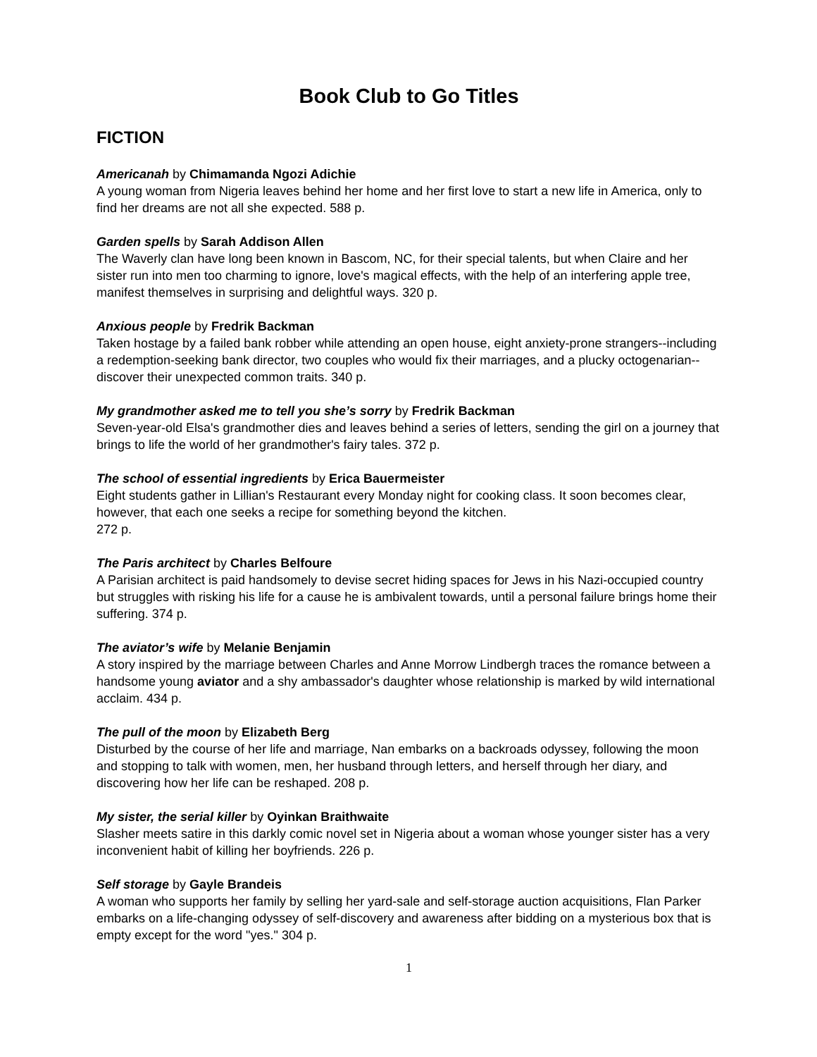Book Club to Go Titles
FICTION
Americanah by Chimamanda Ngozi Adichie
A young woman from Nigeria leaves behind her home and her first love to start a new life in America, only to find her dreams are not all she expected. 588 p.
Garden spells by Sarah Addison Allen
The Waverly clan have long been known in Bascom, NC, for their special talents, but when Claire and her sister run into men too charming to ignore, love's magical effects, with the help of an interfering apple tree, manifest themselves in surprising and delightful ways. 320 p.
Anxious people by Fredrik Backman
Taken hostage by a failed bank robber while attending an open house, eight anxiety-prone strangers--including a redemption-seeking bank director, two couples who would fix their marriages, and a plucky octogenarian--discover their unexpected common traits. 340 p.
My grandmother asked me to tell you she’s sorry by Fredrik Backman
Seven-year-old Elsa's grandmother dies and leaves behind a series of letters, sending the girl on a journey that brings to life the world of her grandmother's fairy tales. 372 p.
The school of essential ingredients by Erica Bauermeister
Eight students gather in Lillian's Restaurant every Monday night for cooking class. It soon becomes clear, however, that each one seeks a recipe for something beyond the kitchen.
272 p.
The Paris architect by Charles Belfoure
A Parisian architect is paid handsomely to devise secret hiding spaces for Jews in his Nazi-occupied country but struggles with risking his life for a cause he is ambivalent towards, until a personal failure brings home their suffering. 374 p.
The aviator’s wife by Melanie Benjamin
A story inspired by the marriage between Charles and Anne Morrow Lindbergh traces the romance between a handsome young aviator and a shy ambassador's daughter whose relationship is marked by wild international acclaim. 434 p.
The pull of the moon by Elizabeth Berg
Disturbed by the course of her life and marriage, Nan embarks on a backroads odyssey, following the moon and stopping to talk with women, men, her husband through letters, and herself through her diary, and discovering how her life can be reshaped. 208 p.
My sister, the serial killer by Oyinkan Braithwaite
Slasher meets satire in this darkly comic novel set in Nigeria about a woman whose younger sister has a very inconvenient habit of killing her boyfriends. 226 p.
Self storage by Gayle Brandeis
A woman who supports her family by selling her yard-sale and self-storage auction acquisitions, Flan Parker embarks on a life-changing odyssey of self-discovery and awareness after bidding on a mysterious box that is empty except for the word "yes." 304 p.
1